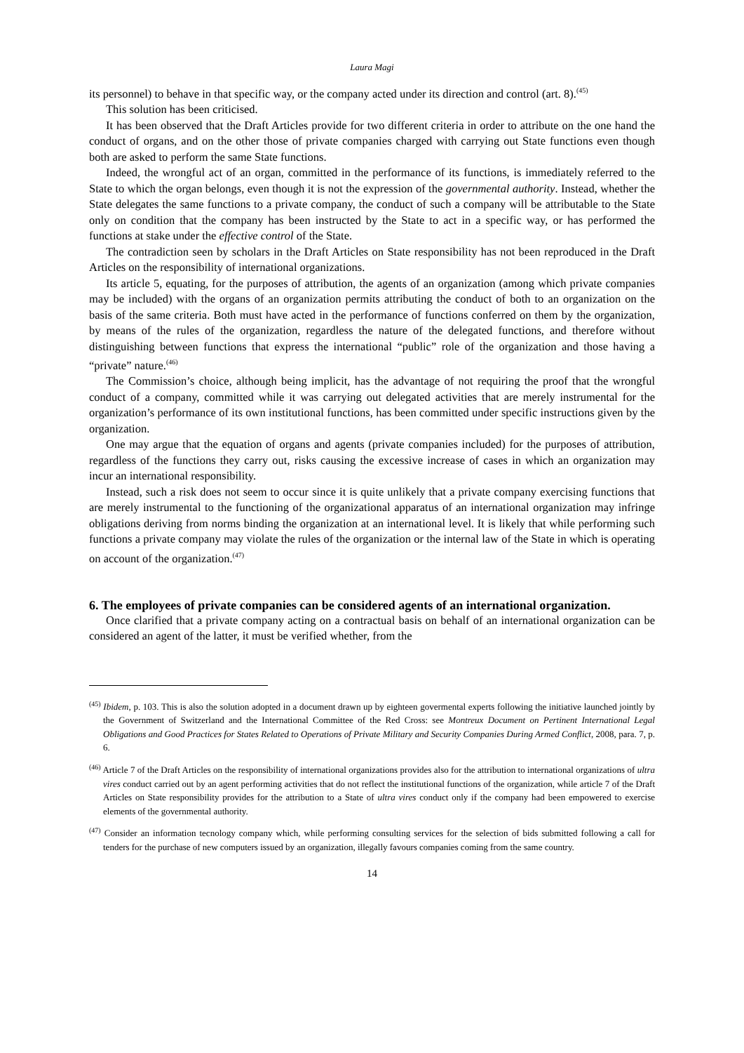Laura Magi
its personnel) to behave in that specific way, or the company acted under its direction and control (art. 8).<sup>(45)</sup>
This solution has been criticised.
It has been observed that the Draft Articles provide for two different criteria in order to attribute on the one hand the conduct of organs, and on the other those of private companies charged with carrying out State functions even though both are asked to perform the same State functions.
Indeed, the wrongful act of an organ, committed in the performance of its functions, is immediately referred to the State to which the organ belongs, even though it is not the expression of the governmental authority. Instead, whether the State delegates the same functions to a private company, the conduct of such a company will be attributable to the State only on condition that the company has been instructed by the State to act in a specific way, or has performed the functions at stake under the effective control of the State.
The contradiction seen by scholars in the Draft Articles on State responsibility has not been reproduced in the Draft Articles on the responsibility of international organizations.
Its article 5, equating, for the purposes of attribution, the agents of an organization (among which private companies may be included) with the organs of an organization permits attributing the conduct of both to an organization on the basis of the same criteria. Both must have acted in the performance of functions conferred on them by the organization, by means of the rules of the organization, regardless the nature of the delegated functions, and therefore without distinguishing between functions that express the international “public” role of the organization and those having a “private” nature.<sup>(46)</sup>
The Commission’s choice, although being implicit, has the advantage of not requiring the proof that the wrongful conduct of a company, committed while it was carrying out delegated activities that are merely instrumental for the organization’s performance of its own institutional functions, has been committed under specific instructions given by the organization.
One may argue that the equation of organs and agents (private companies included) for the purposes of attribution, regardless of the functions they carry out, risks causing the excessive increase of cases in which an organization may incur an international responsibility.
Instead, such a risk does not seem to occur since it is quite unlikely that a private company exercising functions that are merely instrumental to the functioning of the organizational apparatus of an international organization may infringe obligations deriving from norms binding the organization at an international level. It is likely that while performing such functions a private company may violate the rules of the organization or the internal law of the State in which is operating on account of the organization.<sup>(47)</sup>
6. The employees of private companies can be considered agents of an international organization.
Once clarified that a private company acting on a contractual basis on behalf of an international organization can be considered an agent of the latter, it must be verified whether, from the
<sup>(45)</sup> Ibidem, p. 103. This is also the solution adopted in a document drawn up by eighteen govermental experts following the initiative launched jointly by the Government of Switzerland and the International Committee of the Red Cross: see Montreux Document on Pertinent International Legal Obligations and Good Practices for States Related to Operations of Private Military and Security Companies During Armed Conflict, 2008, para. 7, p. 6.
<sup>(46)</sup> Article 7 of the Draft Articles on the responsibility of international organizations provides also for the attribution to international organizations of ultra vires conduct carried out by an agent performing activities that do not reflect the institutional functions of the organization, while article 7 of the Draft Articles on State responsibility provides for the attribution to a State of ultra vires conduct only if the company had been empowered to exercise elements of the governmental authority.
<sup>(47)</sup> Consider an information tecnology company which, while performing consulting services for the selection of bids submitted following a call for tenders for the purchase of new computers issued by an organization, illegally favours companies coming from the same country.
14